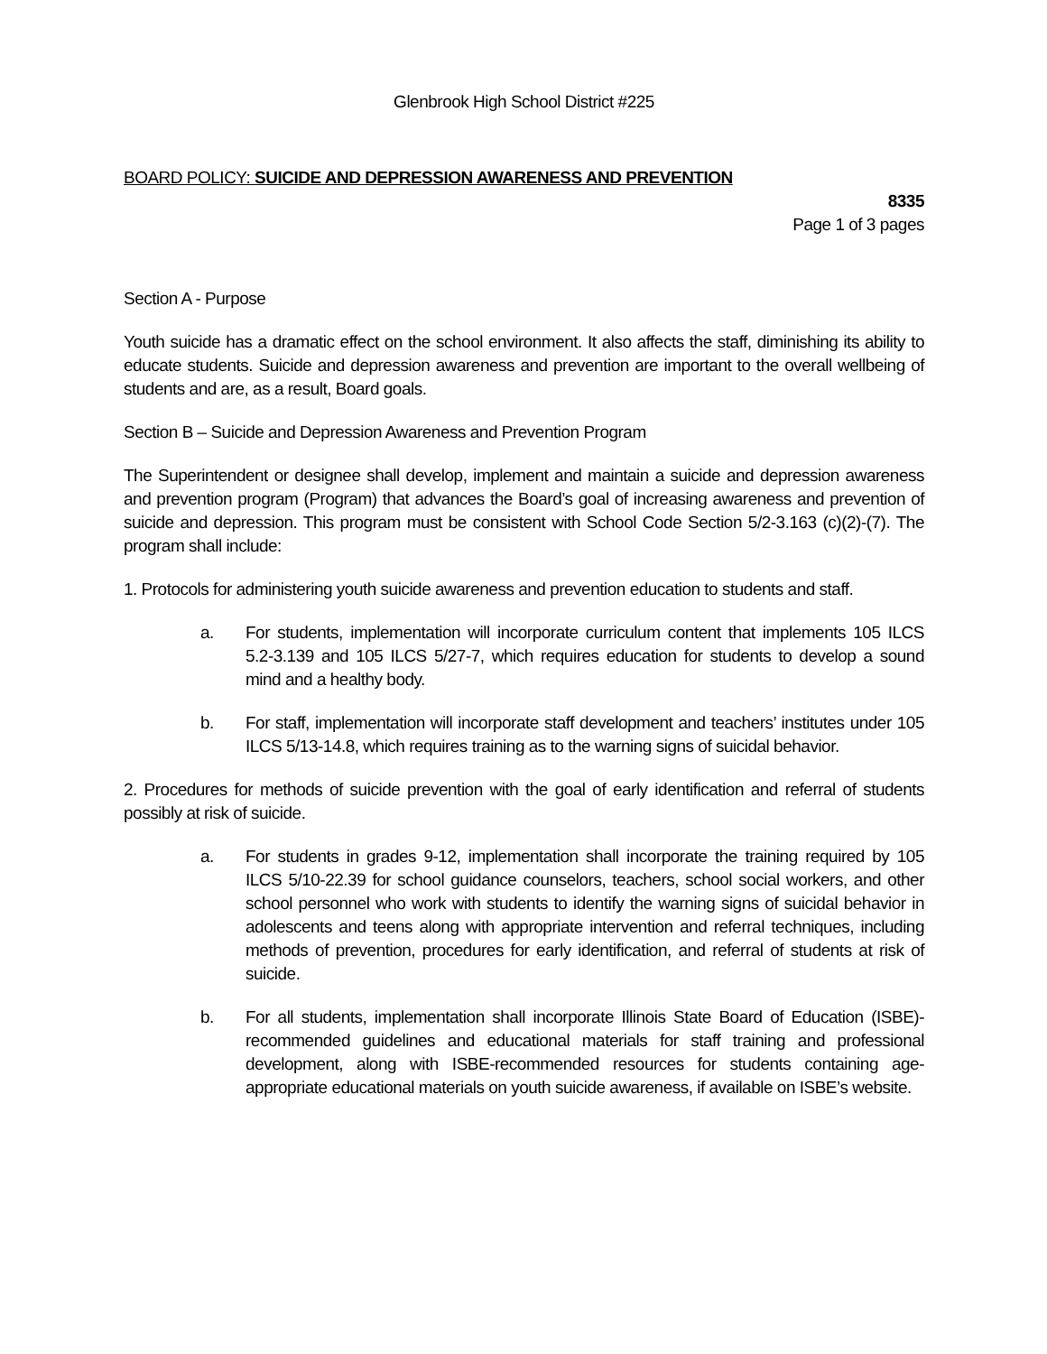Glenbrook High School District #225
BOARD POLICY: SUICIDE AND DEPRESSION AWARENESS AND PREVENTION
8335
Page 1 of 3 pages
Section A - Purpose
Youth suicide has a dramatic effect on the school environment. It also affects the staff, diminishing its ability to educate students. Suicide and depression awareness and prevention are important to the overall wellbeing of students and are, as a result, Board goals.
Section B – Suicide and Depression Awareness and Prevention Program
The Superintendent or designee shall develop, implement and maintain a suicide and depression awareness and prevention program (Program) that advances the Board’s goal of increasing awareness and prevention of suicide and depression. This program must be consistent with School Code Section 5/2-3.163 (c)(2)-(7). The program shall include:
1. Protocols for administering youth suicide awareness and prevention education to students and staff.
a. For students, implementation will incorporate curriculum content that implements 105 ILCS 5.2-3.139 and 105 ILCS 5/27-7, which requires education for students to develop a sound mind and a healthy body.
b. For staff, implementation will incorporate staff development and teachers’ institutes under 105 ILCS 5/13-14.8, which requires training as to the warning signs of suicidal behavior.
2. Procedures for methods of suicide prevention with the goal of early identification and referral of students possibly at risk of suicide.
a. For students in grades 9-12, implementation shall incorporate the training required by 105 ILCS 5/10-22.39 for school guidance counselors, teachers, school social workers, and other school personnel who work with students to identify the warning signs of suicidal behavior in adolescents and teens along with appropriate intervention and referral techniques, including methods of prevention, procedures for early identification, and referral of students at risk of suicide.
b. For all students, implementation shall incorporate Illinois State Board of Education (ISBE)-recommended guidelines and educational materials for staff training and professional development, along with ISBE-recommended resources for students containing age-appropriate educational materials on youth suicide awareness, if available on ISBE’s website.